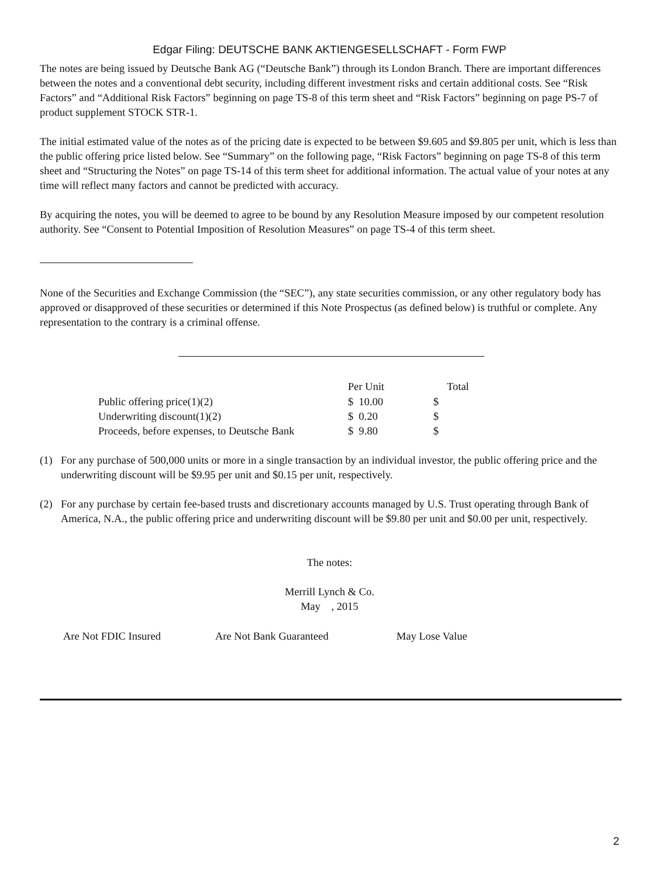Edgar Filing: DEUTSCHE BANK AKTIENGESELLSCHAFT - Form FWP
The notes are being issued by Deutsche Bank AG (“Deutsche Bank”) through its London Branch. There are important differences between the notes and a conventional debt security, including different investment risks and certain additional costs. See “Risk Factors” and “Additional Risk Factors” beginning on page TS-8 of this term sheet and “Risk Factors” beginning on page PS-7 of product supplement STOCK STR-1.
The initial estimated value of the notes as of the pricing date is expected to be between $9.605 and $9.805 per unit, which is less than the public offering price listed below. See “Summary” on the following page, “Risk Factors” beginning on page TS-8 of this term sheet and “Structuring the Notes” on page TS-14 of this term sheet for additional information. The actual value of your notes at any time will reflect many factors and cannot be predicted with accuracy.
By acquiring the notes, you will be deemed to agree to be bound by any Resolution Measure imposed by our competent resolution authority. See “Consent to Potential Imposition of Resolution Measures” on page TS-4 of this term sheet.
None of the Securities and Exchange Commission (the “SEC”), any state securities commission, or any other regulatory body has approved or disapproved of these securities or determined if this Note Prospectus (as defined below) is truthful or complete. Any representation to the contrary is a criminal offense.
| | Per Unit | Total |
| --- | --- | --- |
| Public offering price(1)(2) | $ 10.00 | $ |
| Underwriting discount(1)(2) | $ 0.20 | $ |
| Proceeds, before expenses, to Deutsche Bank | $ 9.80 | $ |
(1) For any purchase of 500,000 units or more in a single transaction by an individual investor, the public offering price and the underwriting discount will be $9.95 per unit and $0.15 per unit, respectively.
(2) For any purchase by certain fee-based trusts and discretionary accounts managed by U.S. Trust operating through Bank of America, N.A., the public offering price and underwriting discount will be $9.80 per unit and $0.00 per unit, respectively.
The notes:
Merrill Lynch & Co.
May , 2015
Are Not FDIC Insured Are Not Bank Guaranteed May Lose Value
2